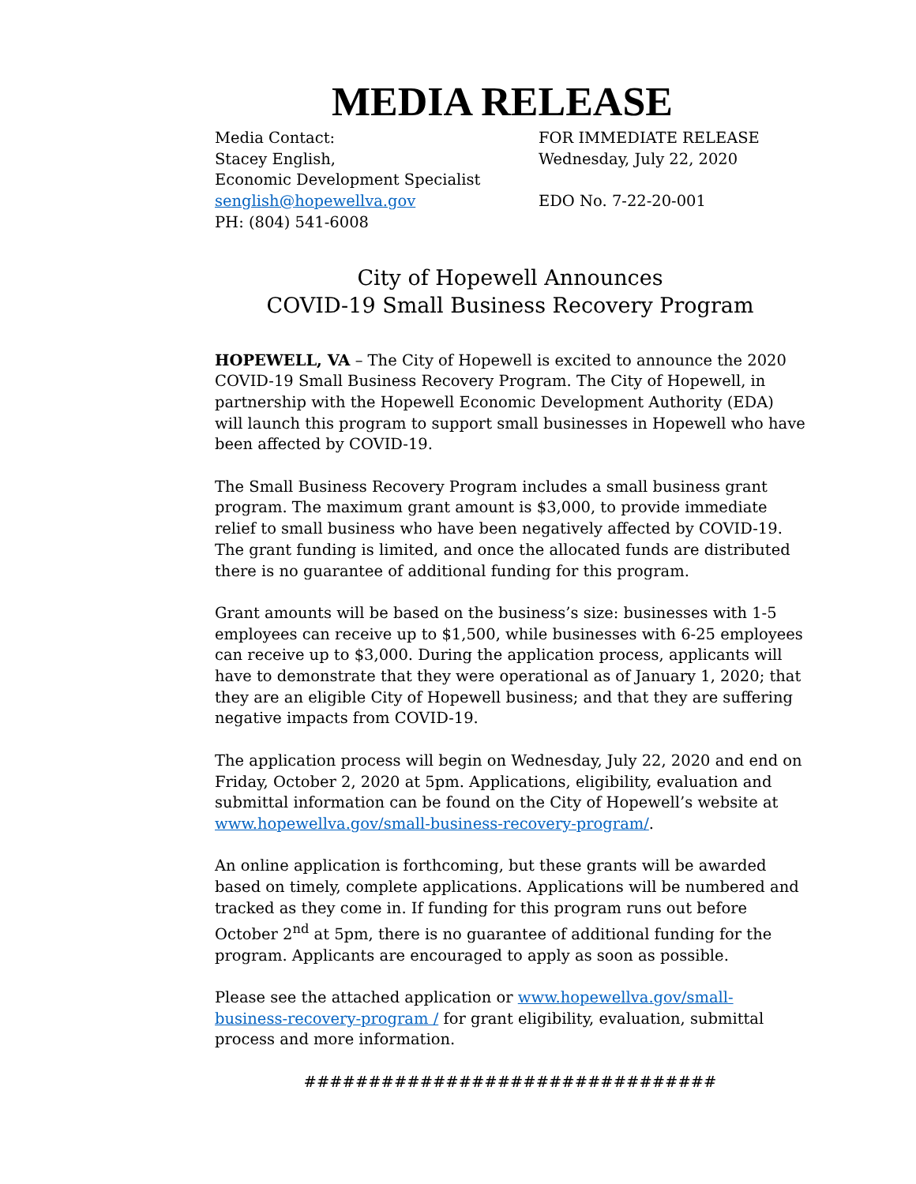MEDIA RELEASE
Media Contact:
Stacey English,
Economic Development Specialist
senglish@hopewellva.gov
PH: (804) 541-6008
FOR IMMEDIATE RELEASE
Wednesday, July 22, 2020
EDO No. 7-22-20-001
City of Hopewell Announces
COVID-19 Small Business Recovery Program
HOPEWELL, VA – The City of Hopewell is excited to announce the 2020 COVID-19 Small Business Recovery Program. The City of Hopewell, in partnership with the Hopewell Economic Development Authority (EDA) will launch this program to support small businesses in Hopewell who have been affected by COVID-19.
The Small Business Recovery Program includes a small business grant program. The maximum grant amount is $3,000, to provide immediate relief to small business who have been negatively affected by COVID-19. The grant funding is limited, and once the allocated funds are distributed there is no guarantee of additional funding for this program.
Grant amounts will be based on the business’s size: businesses with 1-5 employees can receive up to $1,500, while businesses with 6-25 employees can receive up to $3,000. During the application process, applicants will have to demonstrate that they were operational as of January 1, 2020; that they are an eligible City of Hopewell business; and that they are suffering negative impacts from COVID-19.
The application process will begin on Wednesday, July 22, 2020 and end on Friday, October 2, 2020 at 5pm. Applications, eligibility, evaluation and submittal information can be found on the City of Hopewell’s website at www.hopewellva.gov/small-business-recovery-program/.
An online application is forthcoming, but these grants will be awarded based on timely, complete applications. Applications will be numbered and tracked as they come in. If funding for this program runs out before October 2<sup>nd</sup> at 5pm, there is no guarantee of additional funding for the program. Applicants are encouraged to apply as soon as possible.
Please see the attached application or www.hopewellva.gov/small-business-recovery-program / for grant eligibility, evaluation, submittal process and more information.
################################